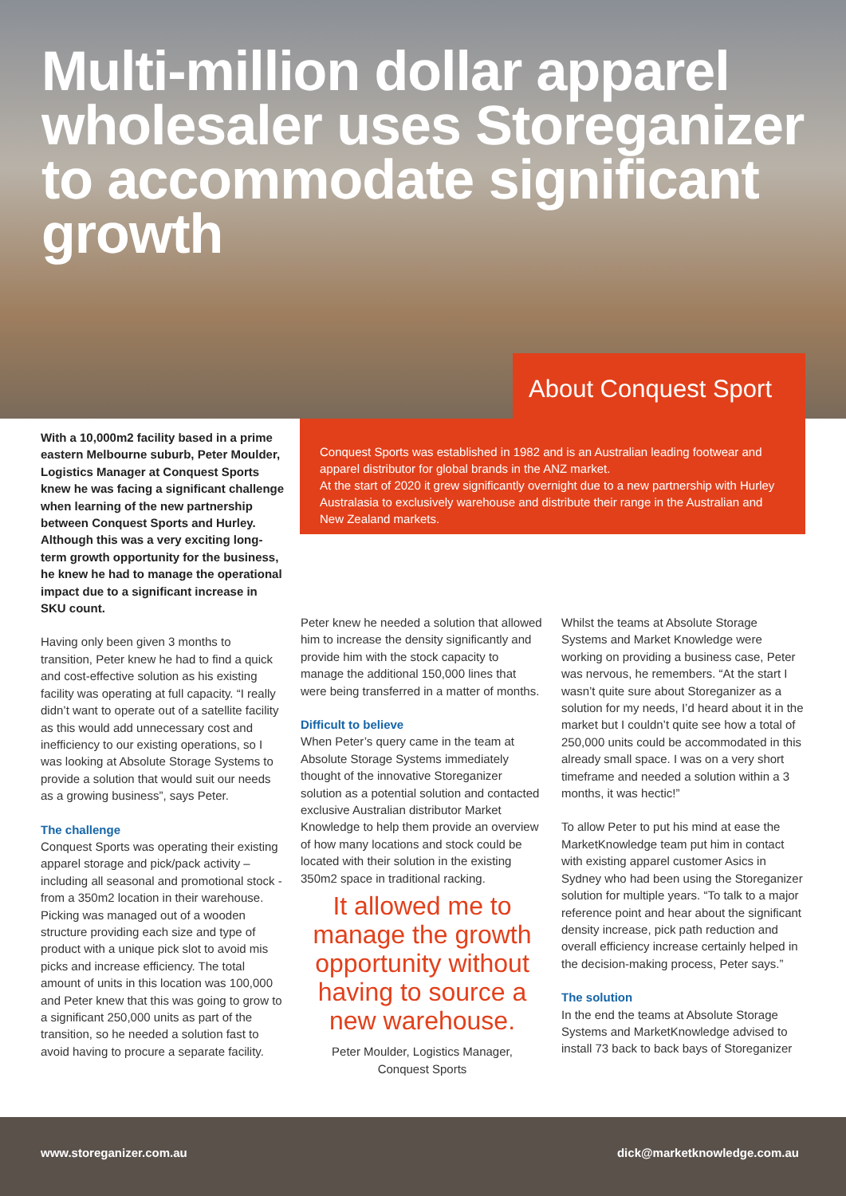Multi-million dollar apparel wholesaler uses Storeganizer to accommodate significant growth
About Conquest Sport
Conquest Sports was established in 1982 and is an Australian leading footwear and apparel distributor for global brands in the ANZ market.
At the start of 2020 it grew significantly overnight due to a new partnership with Hurley Australasia to exclusively warehouse and distribute their range in the Australian and New Zealand markets.
With a 10,000m2 facility based in a prime eastern Melbourne suburb, Peter Moulder, Logistics Manager at Conquest Sports knew he was facing a significant challenge when learning of the new partnership between Conquest Sports and Hurley. Although this was a very exciting long-term growth opportunity for the business, he knew he had to manage the operational impact due to a significant increase in SKU count.
Having only been given 3 months to transition, Peter knew he had to find a quick and cost-effective solution as his existing facility was operating at full capacity. “I really didn’t want to operate out of a satellite facility as this would add unnecessary cost and inefficiency to our existing operations, so I was looking at Absolute Storage Systems to provide a solution that would suit our needs as a growing business”, says Peter.
The challenge
Conquest Sports was operating their existing apparel storage and pick/pack activity – including all seasonal and promotional stock - from a 350m2 location in their warehouse. Picking was managed out of a wooden structure providing each size and type of product with a unique pick slot to avoid mis picks and increase efficiency. The total amount of units in this location was 100,000 and Peter knew that this was going to grow to a significant 250,000 units as part of the transition, so he needed a solution fast to avoid having to procure a separate facility.
Peter knew he needed a solution that allowed him to increase the density significantly and provide him with the stock capacity to manage the additional 150,000 lines that were being transferred in a matter of months.
Difficult to believe
When Peter’s query came in the team at Absolute Storage Systems immediately thought of the innovative Storeganizer solution as a potential solution and contacted exclusive Australian distributor Market Knowledge to help them provide an overview of how many locations and stock could be located with their solution in the existing 350m2 space in traditional racking.
It allowed me to manage the growth opportunity without having to source a new warehouse.
Peter Moulder, Logistics Manager,
Conquest Sports
Whilst the teams at Absolute Storage Systems and Market Knowledge were working on providing a business case, Peter was nervous, he remembers. “At the start I wasn’t quite sure about Storeganizer as a solution for my needs, I’d heard about it in the market but I couldn’t quite see how a total of 250,000 units could be accommodated in this already small space. I was on a very short timeframe and needed a solution within a 3 months, it was hectic!”
To allow Peter to put his mind at ease the MarketKnowledge team put him in contact with existing apparel customer Asics in Sydney who had been using the Storeganizer solution for multiple years. “To talk to a major reference point and hear about the significant density increase, pick path reduction and overall efficiency increase certainly helped in the decision-making process, Peter says.”
The solution
In the end the teams at Absolute Storage Systems and MarketKnowledge advised to install 73 back to back bays of Storeganizer
www.storeganizer.com.au dick@marketknowledge.com.au